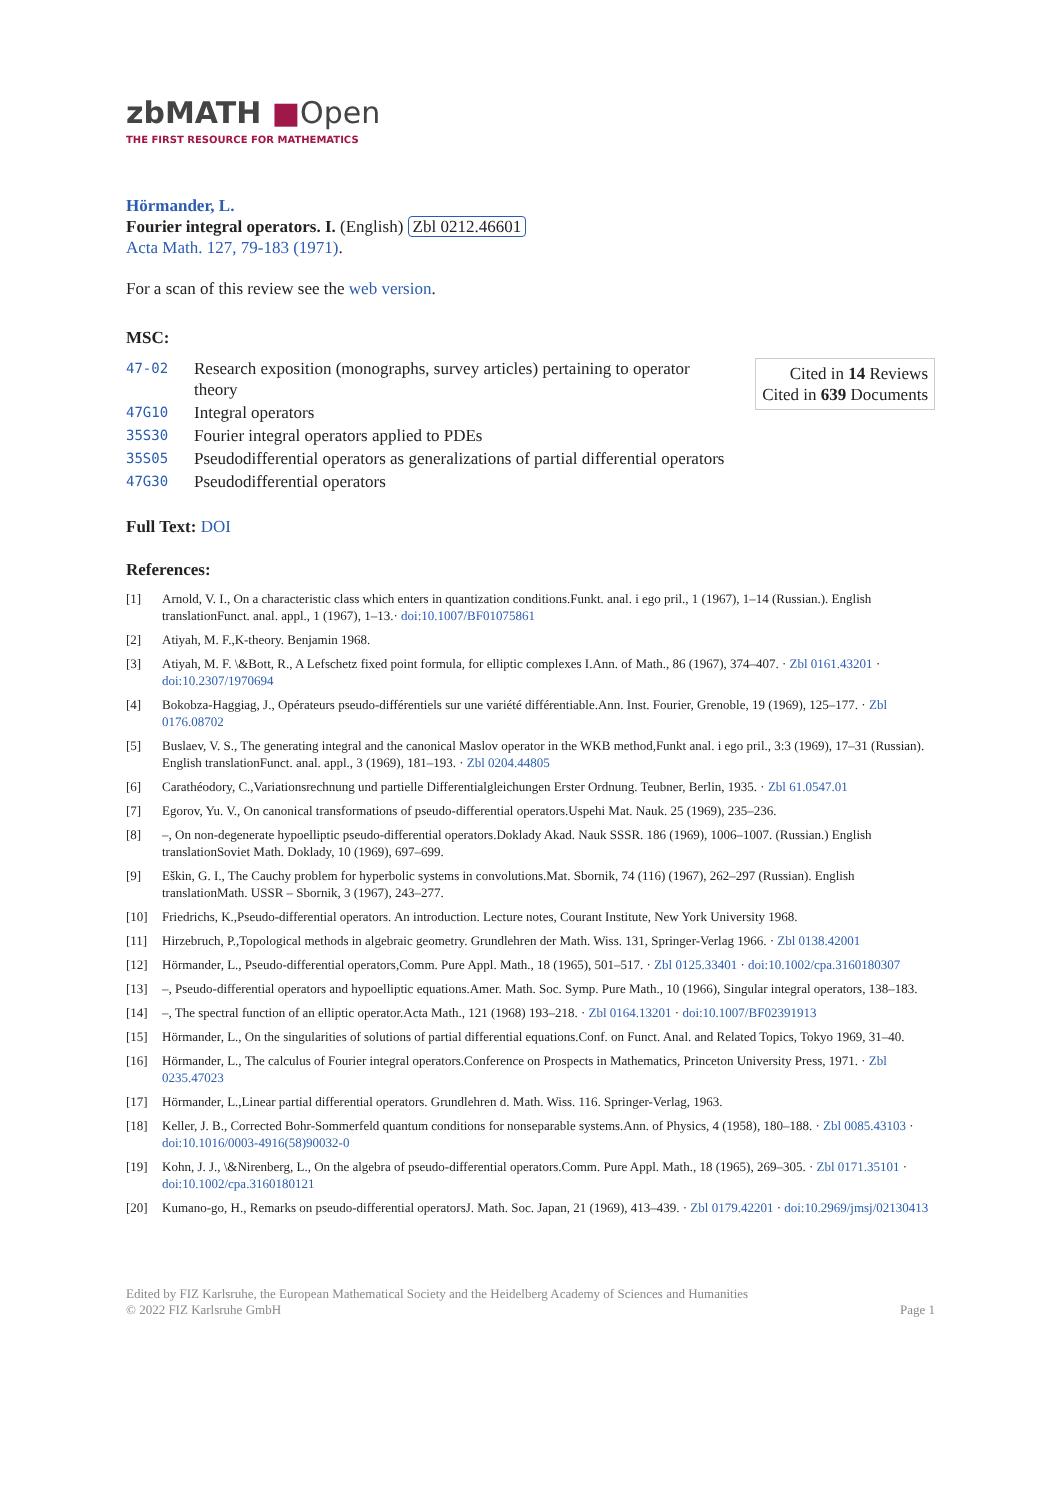zbMATH ■Open
THE FIRST RESOURCE FOR MATHEMATICS
Hörmander, L.
Fourier integral operators. I. (English) Zbl 0212.46601
Acta Math. 127, 79-183 (1971).
For a scan of this review see the web version.
MSC:
| 47-02 | Research exposition (monographs, survey articles) pertaining to operator theory |
| 47G10 | Integral operators |
| 35S30 | Fourier integral operators applied to PDEs |
| 35S05 | Pseudodifferential operators as generalizations of partial differential operators |
| 47G30 | Pseudodifferential operators |
Cited in 14 Reviews
Cited in 639 Documents
Full Text: DOI
References:
[1] Arnold, V. I., On a characteristic class which enters in quantization conditions.Funkt. anal. i ego pril., 1 (1967), 1–14 (Russian.). English translationFunct. anal. appl., 1 (1967), 1–13.· doi:10.1007/BF01075861
[2] Atiyah, M. F.,K-theory. Benjamin 1968.
[3] Atiyah, M. F. \&Bott, R., A Lefschetz fixed point formula, for elliptic complexes I.Ann. of Math., 86 (1967), 374–407. · Zbl 0161.43201 · doi:10.2307/1970694
[4] Bokobza-Haggiag, J., Opérateurs pseudo-différentiels sur une variété différentiable.Ann. Inst. Fourier, Grenoble, 19 (1969), 125–177. · Zbl 0176.08702
[5] Buslaev, V. S., The generating integral and the canonical Maslov operator in the WKB method,Funkt anal. i ego pril., 3:3 (1969), 17–31 (Russian). English translationFunct. anal. appl., 3 (1969), 181–193. · Zbl 0204.44805
[6] Carathéodory, C.,Variationsrechnung und partielle Differentialgleichungen Erster Ordnung. Teubner, Berlin, 1935. · Zbl 61.0547.01
[7] Egorov, Yu. V., On canonical transformations of pseudo-differential operators.Uspehi Mat. Nauk. 25 (1969), 235–236.
[8] –, On non-degenerate hypoelliptic pseudo-differential operators.Doklady Akad. Nauk SSSR. 186 (1969), 1006–1007. (Russian.) English translationSoviet Math. Doklady, 10 (1969), 697–699.
[9] Eškin, G. I., The Cauchy problem for hyperbolic systems in convolutions.Mat. Sbornik, 74 (116) (1967), 262–297 (Russian). English translationMath. USSR – Sbornik, 3 (1967), 243–277.
[10] Friedrichs, K.,Pseudo-differential operators. An introduction. Lecture notes, Courant Institute, New York University 1968.
[11] Hirzebruch, P.,Topological methods in algebraic geometry. Grundlehren der Math. Wiss. 131, Springer-Verlag 1966. · Zbl 0138.42001
[12] Hörmander, L., Pseudo-differential operators,Comm. Pure Appl. Math., 18 (1965), 501–517. · Zbl 0125.33401 · doi:10.1002/cpa.3160180307
[13] –, Pseudo-differential operators and hypoelliptic equations.Amer. Math. Soc. Symp. Pure Math., 10 (1966), Singular integral operators, 138–183.
[14] –, The spectral function of an elliptic operator.Acta Math., 121 (1968) 193–218. · Zbl 0164.13201 · doi:10.1007/BF02391913
[15] Hörmander, L., On the singularities of solutions of partial differential equations.Conf. on Funct. Anal. and Related Topics, Tokyo 1969, 31–40.
[16] Hörmander, L., The calculus of Fourier integral operators.Conference on Prospects in Mathematics, Princeton University Press, 1971. · Zbl 0235.47023
[17] Hörmander, L.,Linear partial differential operators. Grundlehren d. Math. Wiss. 116. Springer-Verlag, 1963.
[18] Keller, J. B., Corrected Bohr-Sommerfeld quantum conditions for nonseparable systems.Ann. of Physics, 4 (1958), 180–188. · Zbl 0085.43103 · doi:10.1016/0003-4916(58)90032-0
[19] Kohn, J. J., \&Nirenberg, L., On the algebra of pseudo-differential operators.Comm. Pure Appl. Math., 18 (1965), 269–305. · Zbl 0171.35101 · doi:10.1002/cpa.3160180121
[20] Kumano-go, H., Remarks on pseudo-differential operatorsJ. Math. Soc. Japan, 21 (1969), 413–439. · Zbl 0179.42201 · doi:10.2969/jmsj/02130413
Edited by FIZ Karlsruhe, the European Mathematical Society and the Heidelberg Academy of Sciences and Humanities
© 2022 FIZ Karlsruhe GmbH Page 1